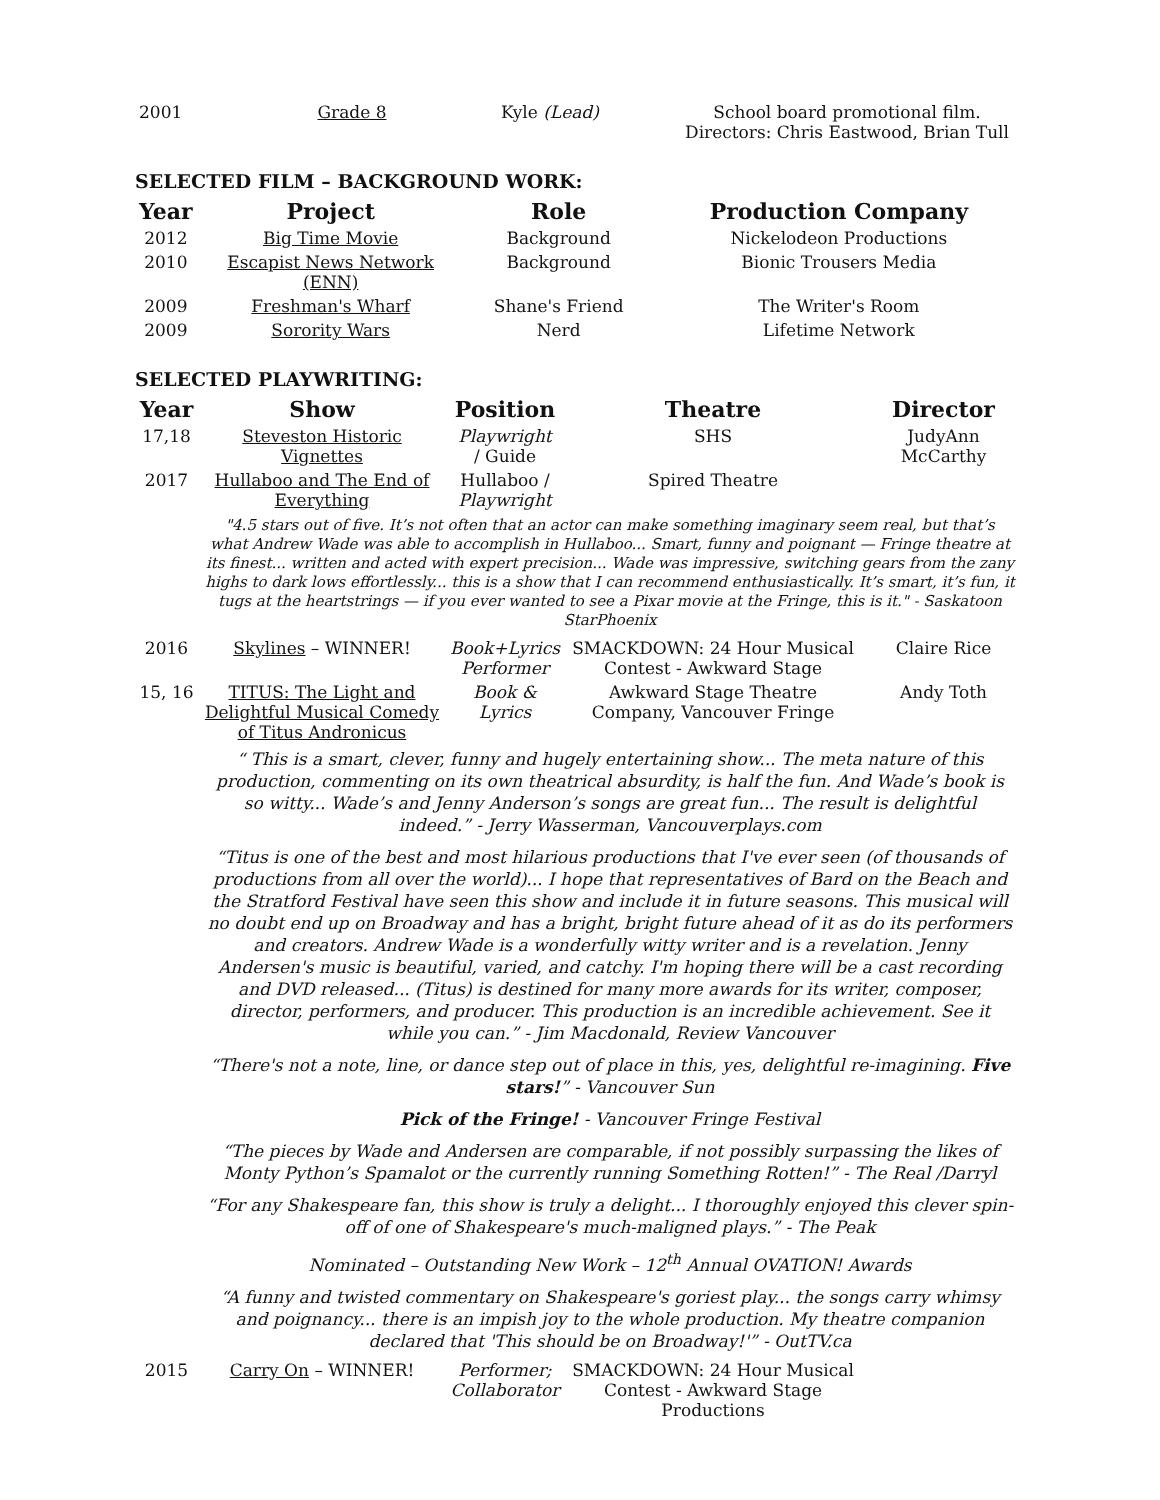| 2001 | Grade 8 | Kyle (Lead) | School board promotional film. Directors: Chris Eastwood, Brian Tull |
SELECTED FILM – BACKGROUND WORK:
| Year | Project | Role | Production Company |
| --- | --- | --- | --- |
| 2012 | Big Time Movie | Background | Nickelodeon Productions |
| 2010 | Escapist News Network (ENN) | Background | Bionic Trousers Media |
| 2009 | Freshman's Wharf | Shane's Friend | The Writer's Room |
| 2009 | Sorority Wars | Nerd | Lifetime Network |
SELECTED PLAYWRITING:
| Year | Show | Position | Theatre | Director |
| --- | --- | --- | --- | --- |
| 17,18 | Steveston Historic Vignettes | Playwright / Guide | SHS | JudyAnn McCarthy |
| 2017 | Hullaboo and The End of Everything | Hullaboo / Playwright | Spired Theatre | |
| "4.5 stars out of five. It’s not often that an actor can make something imaginary seem real, but that’s what Andrew Wade was able to accomplish in Hullaboo... Smart, funny and poignant — Fringe theatre at its finest... written and acted with expert precision... Wade was impressive, switching gears from the zany highs to dark lows effortlessly... this is a show that I can recommend enthusiastically. It’s smart, it’s fun, it tugs at the heartstrings — if you ever wanted to see a Pixar movie at the Fringe, this is it." - Saskatoon StarPhoenix | | | | |
| 2016 | Skylines – WINNER! | Book+Lyrics Performer | SMACKDOWN: 24 Hour Musical Contest - Awkward Stage | Claire Rice |
| 15, 16 | TITUS: The Light and Delightful Musical Comedy of Titus Andronicus | Book & Lyrics | Awkward Stage Theatre Company, Vancouver Fringe | Andy Toth |
| “ This is a smart, clever, funny and hugely entertaining show... The meta nature of this production, commenting on its own theatrical absurdity, is half the fun. And Wade’s book is so witty... Wade’s and Jenny Anderson’s songs are great fun... The result is delightful indeed.” - Jerry Wasserman, Vancouverplays.com | | | | |
| “Titus is one of the best and most hilarious productions that I've ever seen (of thousands of productions from all over the world)... I hope that representatives of Bard on the Beach and the Stratford Festival have seen this show and include it in future seasons. This musical will no doubt end up on Broadway and has a bright, bright future ahead of it as do its performers and creators. Andrew Wade is a wonderfully witty writer and is a revelation. Jenny Andersen's music is beautiful, varied, and catchy. I'm hoping there will be a cast recording and DVD released... (Titus) is destined for many more awards for its writer, composer, director, performers, and producer. This production is an incredible achievement. See it while you can.” - Jim Macdonald, Review Vancouver | | | | |
| “There's not a note, line, or dance step out of place in this, yes, delightful re-imagining. Five stars! ” - Vancouver Sun | | | | |
| Pick of the Fringe! - Vancouver Fringe Festival | | | | |
| “The pieces by Wade and Andersen are comparable, if not possibly surpassing the likes of Monty Python’s Spamalot or the currently running Something Rotten!” - The Real /Darryl | | | | |
| “For any Shakespeare fan, this show is truly a delight... I thoroughly enjoyed this clever spin-off of one of Shakespeare's much-maligned plays.” - The Peak | | | | |
| Nominated – Outstanding New Work – 12<sup>th</sup> Annual OVATION! Awards | | | | |
| “A funny and twisted commentary on Shakespeare's goriest play... the songs carry whimsy and poignancy... there is an impish joy to the whole production. My theatre companion declared that 'This should be on Broadway!'” - OutTV.ca | | | | |
| 2015 | Carry On – WINNER! | Performer; Collaborator | SMACKDOWN: 24 Hour Musical Contest - Awkward Stage Productions | |